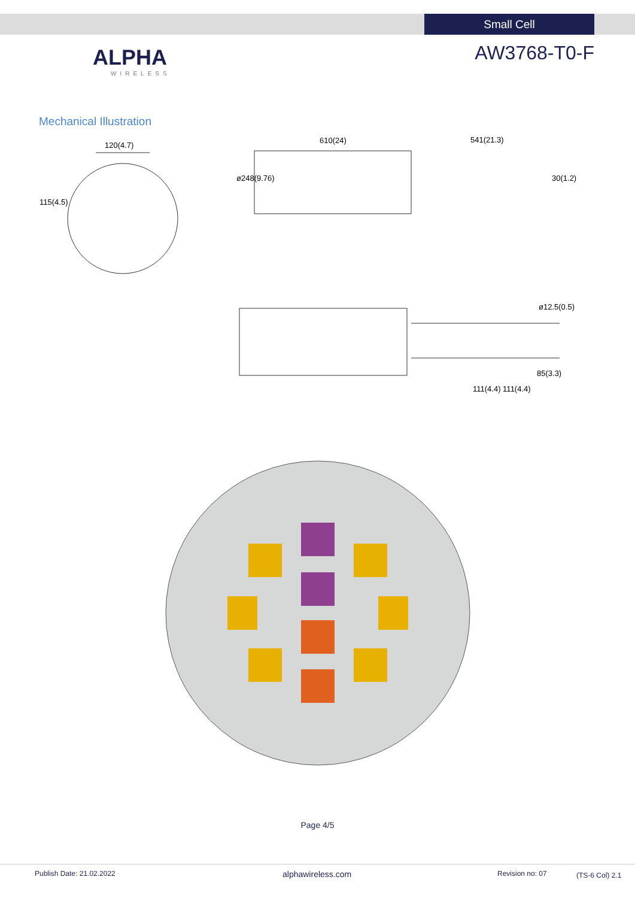Small Cell
ALPHA
WIRELESS
AW3768-T0-F
Mechanical Illustration
120(4.7)
115(4.5)
610(24) 541(21.3)
ø248(9.76) 30(1.2)
ø12.5(0.5)
85(3.3)
111(4.4) 111(4.4)
Page 4/5
Publish Date: 21.02.2022 alphawireless.com Revision no: 07 (TS-6 Col) 2.1